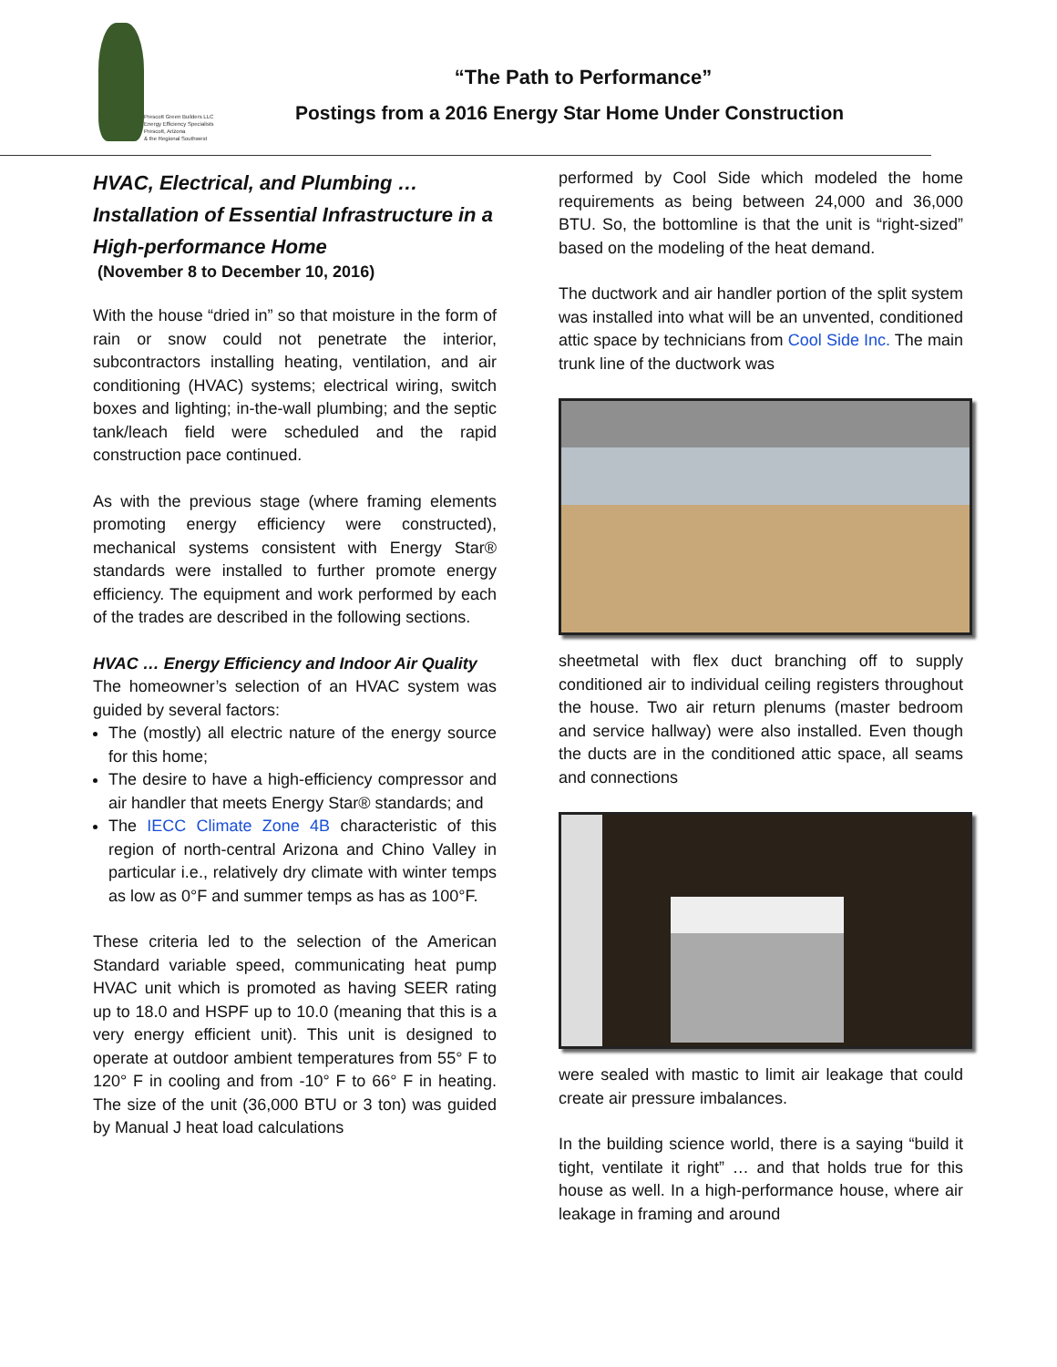Prescott Green Builders LLC
Energy Efficiency Specialists
Prescott, Arizona
& the Regional Southwest
“The Path to Performance”
Postings from a 2016 Energy Star Home Under Construction
HVAC, Electrical, and Plumbing …
Installation of Essential Infrastructure in a High-performance Home
(November 8 to December 10, 2016)
With the house “dried in” so that moisture in the form of rain or snow could not penetrate the interior, subcontractors installing heating, ventilation, and air conditioning (HVAC) systems; electrical wiring, switch boxes and lighting; in-the-wall plumbing; and the septic tank/leach field were scheduled and the rapid construction pace continued.
As with the previous stage (where framing elements promoting energy efficiency were constructed), mechanical systems consistent with Energy Star® standards were installed to further promote energy efficiency. The equipment and work performed by each of the trades are described in the following sections.
HVAC … Energy Efficiency and Indoor Air Quality
The homeowner’s selection of an HVAC system was guided by several factors:
The (mostly) all electric nature of the energy source for this home;
The desire to have a high-efficiency compressor and air handler that meets Energy Star® standards; and
The IECC Climate Zone 4B characteristic of this region of north-central Arizona and Chino Valley in particular i.e., relatively dry climate with winter temps as low as 0°F and summer temps as has as 100°F.
These criteria led to the selection of the American Standard variable speed, communicating heat pump HVAC unit which is promoted as having SEER rating up to 18.0 and HSPF up to 10.0 (meaning that this is a very energy efficient unit). This unit is designed to operate at outdoor ambient temperatures from 55° F to 120° F in cooling and from -10° F to 66° F in heating. The size of the unit (36,000 BTU or 3 ton) was guided by Manual J heat load calculations
performed by Cool Side which modeled the home requirements as being between 24,000 and 36,000 BTU. So, the bottomline is that the unit is “right-sized” based on the modeling of the heat demand.
The ductwork and air handler portion of the split system was installed into what will be an unvented, conditioned attic space by technicians from Cool Side Inc. The main trunk line of the ductwork was
sheetmetal with flex duct branching off to supply conditioned air to individual ceiling registers throughout the house. Two air return plenums (master bedroom and service hallway) were also installed. Even though the ducts are in the conditioned attic space, all seams and connections
were sealed with mastic to limit air leakage that could create air pressure imbalances.
In the building science world, there is a saying “build it tight, ventilate it right” … and that holds true for this house as well. In a high-performance house, where air leakage in framing and around